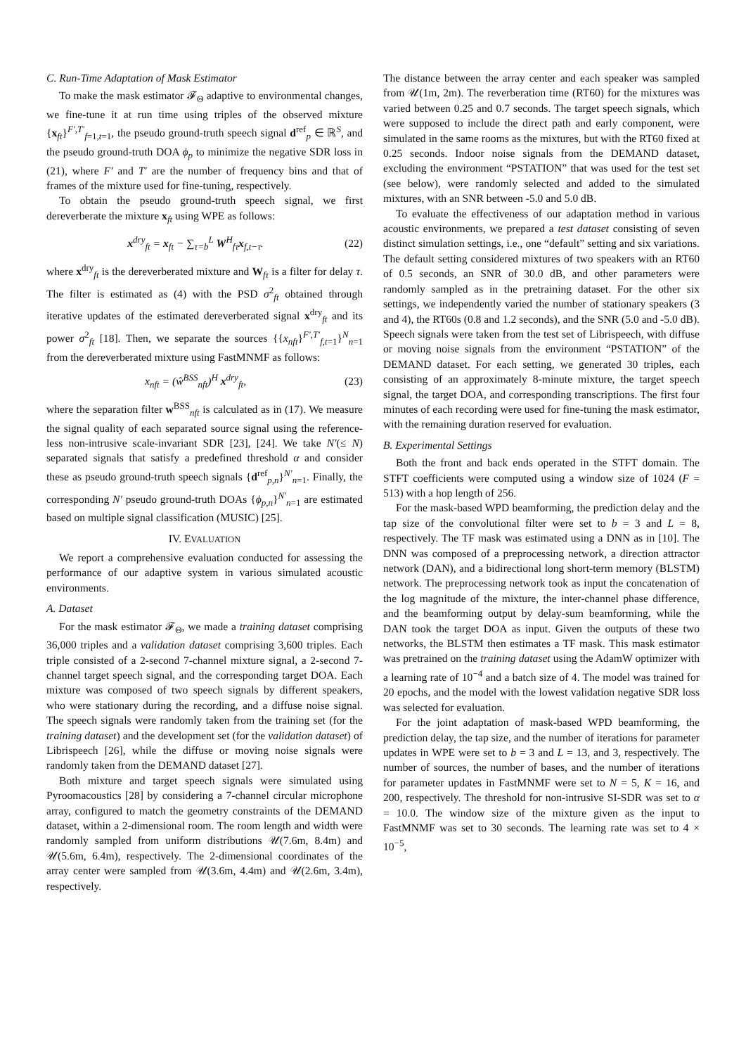C. Run-Time Adaptation of Mask Estimator
To make the mask estimator 𝓕<sub>Θ</sub> adaptive to environmental changes, we fine-tune it at run time using triples of the observed mixture {x<sub>ft</sub>}<sup>F′,T′</sup><sub>f=1,t=1</sub>, the pseudo ground-truth speech signal d<sup>ref</sup><sub>p</sub> ∈ ℝ<sup>S</sup>, and the pseudo ground-truth DOA ϕ<sub>p</sub> to minimize the negative SDR loss in (21), where F′ and T′ are the number of frequency bins and that of frames of the mixture used for fine-tuning, respectively.
To obtain the pseudo ground-truth speech signal, we first dereverberate the mixture x<sub>ft</sub> using WPE as follows:
x<sup>dry</sup><sub>ft</sub> = x<sub>ft</sub> − ∑<sub>τ=b</sub><sup>L</sup> W<sup>H</sup><sub>fτ</sub>x<sub>f,t−τ</sub>. (22)
where x<sup>dry</sup><sub>ft</sub> is the dereverberated mixture and W<sub>fτ</sub> is a filter for delay τ. The filter is estimated as (4) with the PSD σ<sup>2</sup><sub>ft</sub> obtained through iterative updates of the estimated dereverberated signal x<sup>dry</sup><sub>ft</sub> and its power σ<sup>2</sup><sub>ft</sub> [18]. Then, we separate the sources {{x<sub>nft</sub>}<sup>F′,T′</sup><sub>f,t=1</sub>}<sup>N</sup><sub>n=1</sub> from the dereverberated mixture using FastMNMF as follows:
x<sub>nft</sub> = (ŵ<sup>BSS</sup><sub>nft</sub>)<sup>H</sup> x<sup>dry</sup><sub>ft</sub>, (23)
where the separation filter w<sup>BSS</sup><sub>nft</sub> is calculated as in (17). We measure the signal quality of each separated source signal using the reference-less non-intrusive scale-invariant SDR [23], [24]. We take N′(≤ N) separated signals that satisfy a predefined threshold α and consider these as pseudo ground-truth speech signals {d<sup>ref</sup><sub>p,n</sub>}<sup>N′</sup><sub>n=1</sub>. Finally, the corresponding N′ pseudo ground-truth DOAs {ϕ<sub>p,n</sub>}<sup>N′</sup><sub>n=1</sub> are estimated based on multiple signal classification (MUSIC) [25].
IV. EVALUATION
We report a comprehensive evaluation conducted for assessing the performance of our adaptive system in various simulated acoustic environments.
A. Dataset
For the mask estimator 𝓕<sub>Θ</sub>, we made a training dataset comprising 36,000 triples and a validation dataset comprising 3,600 triples. Each triple consisted of a 2-second 7-channel mixture signal, a 2-second 7-channel target speech signal, and the corresponding target DOA. Each mixture was composed of two speech signals by different speakers, who were stationary during the recording, and a diffuse noise signal. The speech signals were randomly taken from the training set (for the training dataset) and the development set (for the validation dataset) of Librispeech [26], while the diffuse or moving noise signals were randomly taken from the DEMAND dataset [27].
Both mixture and target speech signals were simulated using Pyroomacoustics [28] by considering a 7-channel circular microphone array, configured to match the geometry constraints of the DEMAND dataset, within a 2-dimensional room. The room length and width were randomly sampled from uniform distributions 𝒰(7.6m, 8.4m) and 𝒰(5.6m, 6.4m), respectively. The 2-dimensional coordinates of the array center were sampled from 𝒰(3.6m, 4.4m) and 𝒰(2.6m, 3.4m), respectively.
The distance between the array center and each speaker was sampled from 𝒰(1m, 2m). The reverberation time (RT60) for the mixtures was varied between 0.25 and 0.7 seconds. The target speech signals, which were supposed to include the direct path and early component, were simulated in the same rooms as the mixtures, but with the RT60 fixed at 0.25 seconds. Indoor noise signals from the DEMAND dataset, excluding the environment “PSTATION” that was used for the test set (see below), were randomly selected and added to the simulated mixtures, with an SNR between -5.0 and 5.0 dB.
To evaluate the effectiveness of our adaptation method in various acoustic environments, we prepared a test dataset consisting of seven distinct simulation settings, i.e., one “default” setting and six variations. The default setting considered mixtures of two speakers with an RT60 of 0.5 seconds, an SNR of 30.0 dB, and other parameters were randomly sampled as in the pretraining dataset. For the other six settings, we independently varied the number of stationary speakers (3 and 4), the RT60s (0.8 and 1.2 seconds), and the SNR (5.0 and -5.0 dB). Speech signals were taken from the test set of Librispeech, with diffuse or moving noise signals from the environment “PSTATION” of the DEMAND dataset. For each setting, we generated 30 triples, each consisting of an approximately 8-minute mixture, the target speech signal, the target DOA, and corresponding transcriptions. The first four minutes of each recording were used for fine-tuning the mask estimator, with the remaining duration reserved for evaluation.
B. Experimental Settings
Both the front and back ends operated in the STFT domain. The STFT coefficients were computed using a window size of 1024 (F = 513) with a hop length of 256.
For the mask-based WPD beamforming, the prediction delay and the tap size of the convolutional filter were set to b = 3 and L = 8, respectively. The TF mask was estimated using a DNN as in [10]. The DNN was composed of a preprocessing network, a direction attractor network (DAN), and a bidirectional long short-term memory (BLSTM) network. The preprocessing network took as input the concatenation of the log magnitude of the mixture, the inter-channel phase difference, and the beamforming output by delay-sum beamforming, while the DAN took the target DOA as input. Given the outputs of these two networks, the BLSTM then estimates a TF mask. This mask estimator was pretrained on the training dataset using the AdamW optimizer with a learning rate of 10<sup>−4</sup> and a batch size of 4. The model was trained for 20 epochs, and the model with the lowest validation negative SDR loss was selected for evaluation.
For the joint adaptation of mask-based WPD beamforming, the prediction delay, the tap size, and the number of iterations for parameter updates in WPE were set to b = 3 and L = 13, and 3, respectively. The number of sources, the number of bases, and the number of iterations for parameter updates in FastMNMF were set to N = 5, K = 16, and 200, respectively. The threshold for non-intrusive SI-SDR was set to α = 10.0. The window size of the mixture given as the input to FastMNMF was set to 30 seconds. The learning rate was set to 4 × 10<sup>−5</sup>,